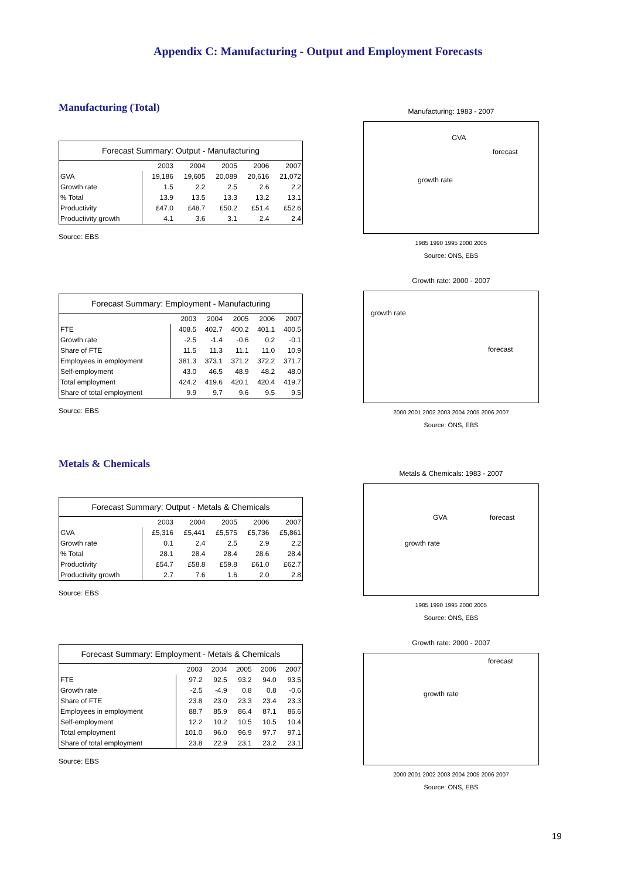Appendix C: Manufacturing - Output and Employment Forecasts
Manufacturing (Total)
Forecast Summary: Output - Manufacturing
| | 2003 | 2004 | 2005 | 2006 | 2007 |
| --- | --- | --- | --- | --- | --- |
| GVA | 19,186 | 19,605 | 20,089 | 20,616 | 21,072 |
| Growth rate | 1.5 | 2.2 | 2.5 | 2.6 | 2.2 |
| % Total | 13.9 | 13.5 | 13.3 | 13.2 | 13.1 |
| Productivity | £47.0 | £48.7 | £50.2 | £51.4 | £52.6 |
| Productivity growth | 4.1 | 3.6 | 3.1 | 2.4 | 2.4 |
Source: EBS
Forecast Summary: Employment - Manufacturing
| | 2003 | 2004 | 2005 | 2006 | 2007 |
| --- | --- | --- | --- | --- | --- |
| FTE | 408.5 | 402.7 | 400.2 | 401.1 | 400.5 |
| Growth rate | -2.5 | -1.4 | -0.6 | 0.2 | -0.1 |
| Share of FTE | 11.5 | 11.3 | 11.1 | 11.0 | 10.9 |
| Employees in employment | 381.3 | 373.1 | 371.2 | 372.2 | 371.7 |
| Self-employment | 43.0 | 46.5 | 48.9 | 48.2 | 48.0 |
| Total employment | 424.2 | 419.6 | 420.1 | 420.4 | 419.7 |
| Share of total employment | 9.9 | 9.7 | 9.6 | 9.5 | 9.5 |
Source: EBS
Manufacturing: 1983 - 2007
GVA
forecast
growth rate
1985 1990 1995 2000 2005
Source: ONS, EBS
Growth rate: 2000 - 2007
growth rate
forecast
2000 2001 2002 2003 2004 2005 2006 2007
Source: ONS, EBS
Metals & Chemicals
Forecast Summary: Output - Metals & Chemicals
| | 2003 | 2004 | 2005 | 2006 | 2007 |
| --- | --- | --- | --- | --- | --- |
| GVA | £5,316 | £5,441 | £5,575 | £5,736 | £5,861 |
| Growth rate | 0.1 | 2.4 | 2.5 | 2.9 | 2.2 |
| % Total | 28.1 | 28.4 | 28.4 | 28.6 | 28.4 |
| Productivity | £54.7 | £58.8 | £59.8 | £61.0 | £62.7 |
| Productivity growth | 2.7 | 7.6 | 1.6 | 2.0 | 2.8 |
Source: EBS
Forecast Summary: Employment - Metals & Chemicals
| | 2003 | 2004 | 2005 | 2006 | 2007 |
| --- | --- | --- | --- | --- | --- |
| FTE | 97.2 | 92.5 | 93.2 | 94.0 | 93.5 |
| Growth rate | -2.5 | -4.9 | 0.8 | 0.8 | -0.6 |
| Share of FTE | 23.8 | 23.0 | 23.3 | 23.4 | 23.3 |
| Employees in employment | 88.7 | 85.9 | 86.4 | 87.1 | 86.6 |
| Self-employment | 12.2 | 10.2 | 10.5 | 10.5 | 10.4 |
| Total employment | 101.0 | 96.0 | 96.9 | 97.7 | 97.1 |
| Share of total employment | 23.8 | 22.9 | 23.1 | 23.2 | 23.1 |
Source: EBS
Metals & Chemicals: 1983 - 2007
GVA forecast
growth rate
1985 1990 1995 2000 2005
Source: ONS, EBS
Growth rate: 2000 - 2007
forecast
growth rate
2000 2001 2002 2003 2004 2005 2006 2007
Source: ONS, EBS
19